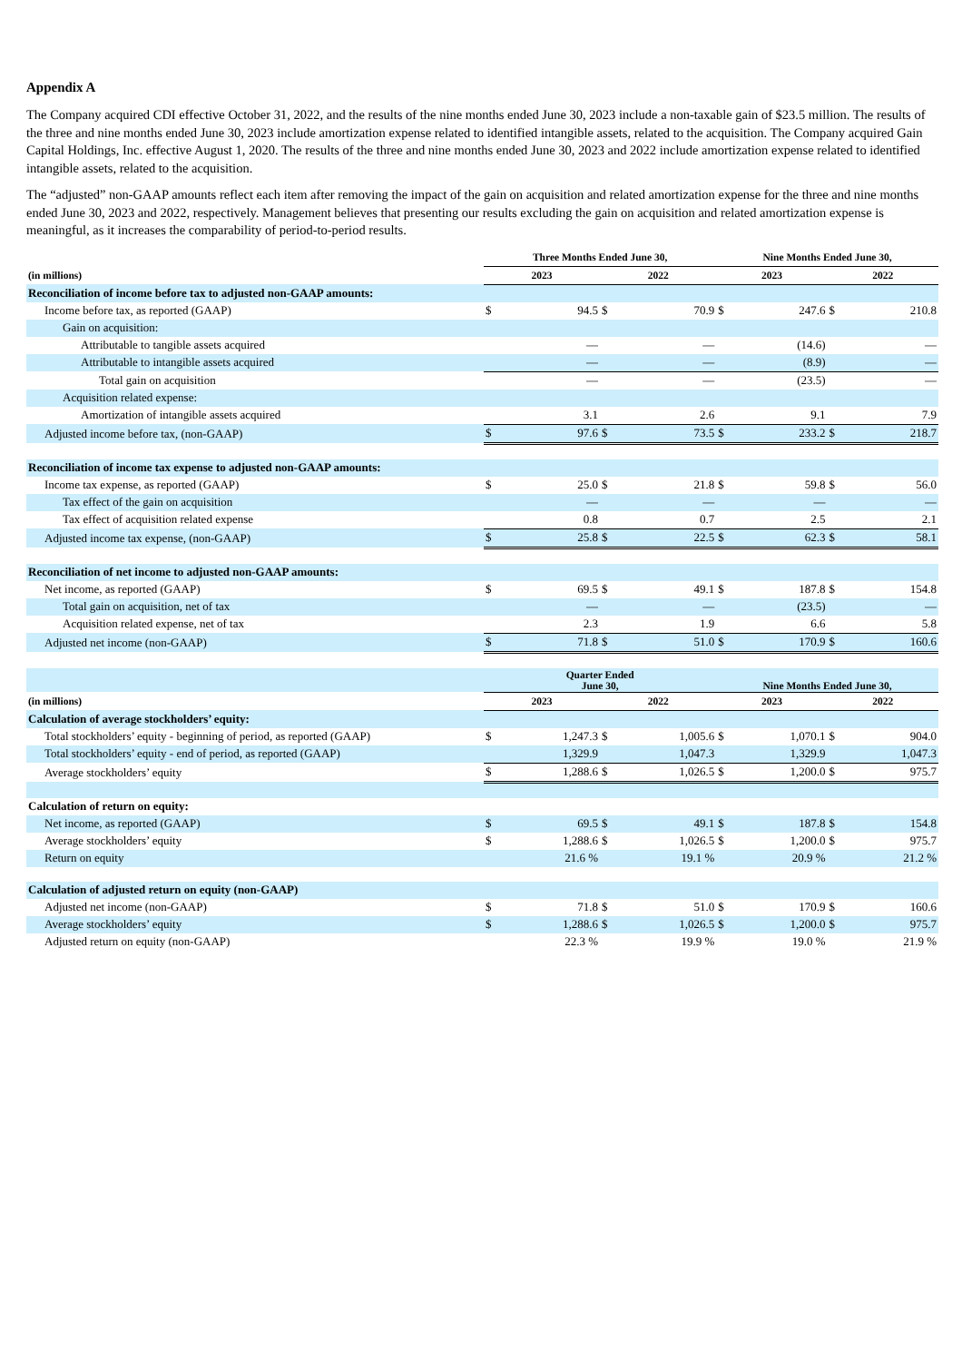Appendix A
The Company acquired CDI effective October 31, 2022, and the results of the nine months ended June 30, 2023 include a non-taxable gain of $23.5 million. The results of the three and nine months ended June 30, 2023 include amortization expense related to identified intangible assets, related to the acquisition. The Company acquired Gain Capital Holdings, Inc. effective August 1, 2020. The results of the three and nine months ended June 30, 2023 and 2022 include amortization expense related to identified intangible assets, related to the acquisition.
The “adjusted” non-GAAP amounts reflect each item after removing the impact of the gain on acquisition and related amortization expense for the three and nine months ended June 30, 2023 and 2022, respectively. Management believes that presenting our results excluding the gain on acquisition and related amortization expense is meaningful, as it increases the comparability of period-to-period results.
| | Three Months Ended June 30, | | | | Nine Months Ended June 30, | | | |
| --- | --- | --- | --- | --- | --- | --- | --- | --- |
| (in millions) | 2023 | | 2022 | | 2023 | | 2022 | |
| Reconciliation of income before tax to adjusted non-GAAP amounts: | | | | | | | | |
| Income before tax, as reported (GAAP) | $ | 94.5 | $ | 70.9 | $ | 247.6 | $ | 210.8 |
| Gain on acquisition: | | | | | | | | |
| Attributable to tangible assets acquired | | — | | — | | (14.6) | | — |
| Attributable to intangible assets acquired | | — | | — | | (8.9) | | — |
| Total gain on acquisition | | — | | — | | (23.5) | | — |
| Acquisition related expense: | | | | | | | | |
| Amortization of intangible assets acquired | | 3.1 | | 2.6 | | 9.1 | | 7.9 |
| Adjusted income before tax, (non-GAAP) | $ | 97.6 | $ | 73.5 | $ | 233.2 | $ | 218.7 |
| Reconciliation of income tax expense to adjusted non-GAAP amounts: | | | | | | | | |
| Income tax expense, as reported (GAAP) | $ | 25.0 | $ | 21.8 | $ | 59.8 | $ | 56.0 |
| Tax effect of the gain on acquisition | | — | | — | | — | | — |
| Tax effect of acquisition related expense | | 0.8 | | 0.7 | | 2.5 | | 2.1 |
| Adjusted income tax expense, (non-GAAP) | $ | 25.8 | $ | 22.5 | $ | 62.3 | $ | 58.1 |
| Reconciliation of net income to adjusted non-GAAP amounts: | | | | | | | | |
| Net income, as reported (GAAP) | $ | 69.5 | $ | 49.1 | $ | 187.8 | $ | 154.8 |
| Total gain on acquisition, net of tax | | — | | — | | (23.5) | | — |
| Acquisition related expense, net of tax | | 2.3 | | 1.9 | | 6.6 | | 5.8 |
| Adjusted net income (non-GAAP) | $ | 71.8 | $ | 51.0 | $ | 170.9 | $ | 160.6 |
| | Quarter Ended June 30, | | | | Nine Months Ended June 30, | | | |
| (in millions) | 2023 | | 2022 | | 2023 | | 2022 | |
| Calculation of average stockholders’ equity: | | | | | | | | |
| Total stockholders’ equity - beginning of period, as reported (GAAP) | $ | 1,247.3 | $ | 1,005.6 | $ | 1,070.1 | $ | 904.0 |
| Total stockholders’ equity - end of period, as reported (GAAP) | | 1,329.9 | | 1,047.3 | | 1,329.9 | | 1,047.3 |
| Average stockholders’ equity | $ | 1,288.6 | $ | 1,026.5 | $ | 1,200.0 | $ | 975.7 |
| Calculation of return on equity: | | | | | | | | |
| Net income, as reported (GAAP) | $ | 69.5 | $ | 49.1 | $ | 187.8 | $ | 154.8 |
| Average stockholders’ equity | $ | 1,288.6 | $ | 1,026.5 | $ | 1,200.0 | $ | 975.7 |
| Return on equity | | 21.6 % | | 19.1 % | | 20.9 % | | 21.2 % |
| Calculation of adjusted return on equity (non-GAAP) | | | | | | | | |
| Adjusted net income (non-GAAP) | $ | 71.8 | $ | 51.0 | $ | 170.9 | $ | 160.6 |
| Average stockholders’ equity | $ | 1,288.6 | $ | 1,026.5 | $ | 1,200.0 | $ | 975.7 |
| Adjusted return on equity (non-GAAP) | | 22.3 % | | 19.9 % | | 19.0 % | | 21.9 % |